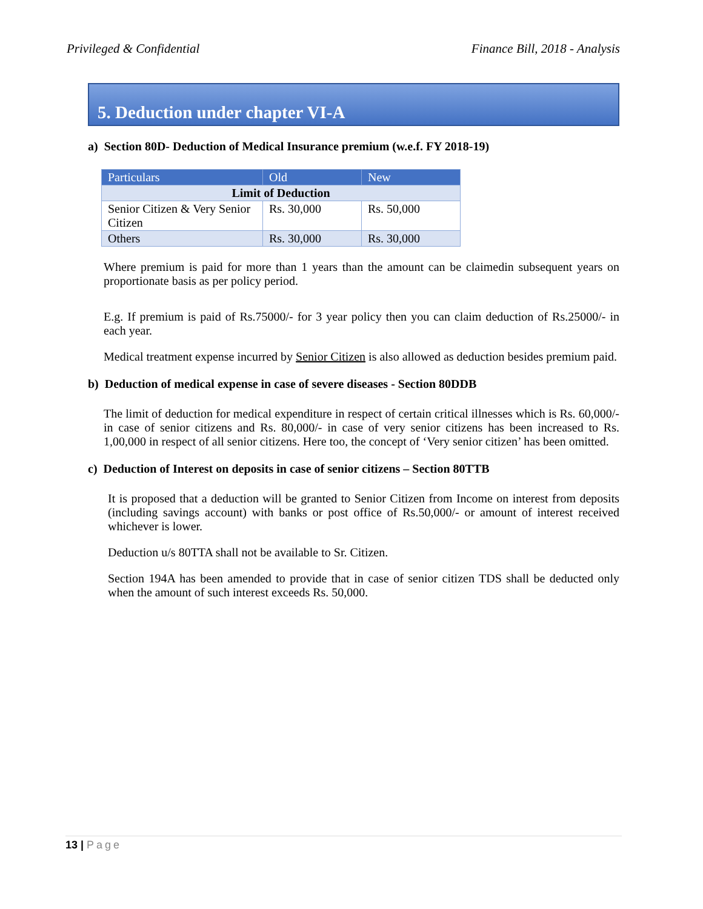Privileged & Confidential Finance Bill, 2018 - Analysis
5. Deduction under chapter VI-A
a) Section 80D- Deduction of Medical Insurance premium (w.e.f. FY 2018-19)
| Particulars | Old | New |
| --- | --- | --- |
| Limit of Deduction | | |
| Senior Citizen & Very Senior Citizen | Rs. 30,000 | Rs. 50,000 |
| Others | Rs. 30,000 | Rs. 30,000 |
Where premium is paid for more than 1 years than the amount can be claimedin subsequent years on proportionate basis as per policy period.
E.g. If premium is paid of Rs.75000/- for 3 year policy then you can claim deduction of Rs.25000/- in each year.
Medical treatment expense incurred by Senior Citizen is also allowed as deduction besides premium paid.
b) Deduction of medical expense in case of severe diseases - Section 80DDB
The limit of deduction for medical expenditure in respect of certain critical illnesses which is Rs. 60,000/- in case of senior citizens and Rs. 80,000/- in case of very senior citizens has been increased to Rs. 1,00,000 in respect of all senior citizens. Here too, the concept of ‘Very senior citizen’ has been omitted.
c) Deduction of Interest on deposits in case of senior citizens – Section 80TTB
It is proposed that a deduction will be granted to Senior Citizen from Income on interest from deposits (including savings account) with banks or post office of Rs.50,000/- or amount of interest received whichever is lower.
Deduction u/s 80TTA shall not be available to Sr. Citizen.
Section 194A has been amended to provide that in case of senior citizen TDS shall be deducted only when the amount of such interest exceeds Rs. 50,000.
13 | Page